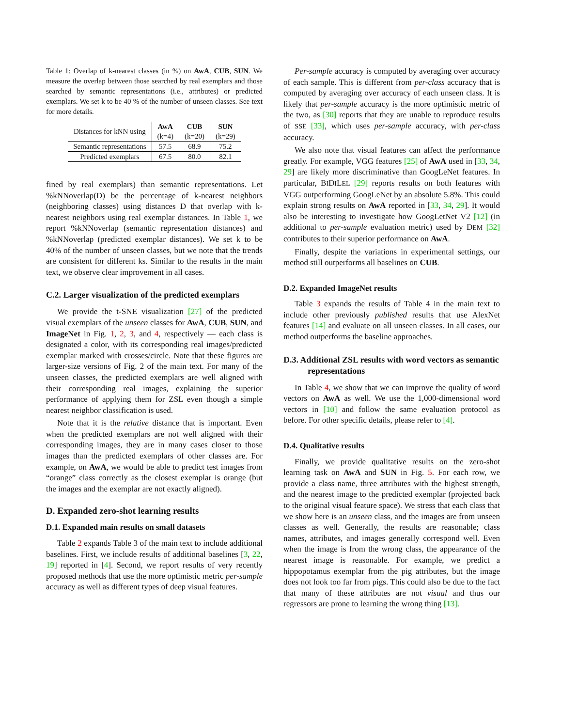Table 1: Overlap of k-nearest classes (in %) on AwA, CUB, SUN. We measure the overlap between those searched by real exemplars and those searched by semantic representations (i.e., attributes) or predicted exemplars. We set k to be 40 % of the number of unseen classes. See text for more details.
| Distances for kNN using | AwA | CUB | SUN |
| --- | --- | --- | --- |
| | (k=4) | (k=20) | (k=29) |
| Semantic representations | 57.5 | 68.9 | 75.2 |
| Predicted exemplars | 67.5 | 80.0 | 82.1 |
fined by real exemplars) than semantic representations. Let %kNNoverlap(D) be the percentage of k-nearest neighbors (neighboring classes) using distances D that overlap with k-nearest neighbors using real exemplar distances. In Table 1, we report %kNNoverlap (semantic representation distances) and %kNNoverlap (predicted exemplar distances). We set k to be 40% of the number of unseen classes, but we note that the trends are consistent for different ks. Similar to the results in the main text, we observe clear improvement in all cases.
C.2. Larger visualization of the predicted exemplars
We provide the t-SNE visualization [27] of the predicted visual exemplars of the unseen classes for AwA, CUB, SUN, and ImageNet in Fig. 1, 2, 3, and 4, respectively — each class is designated a color, with its corresponding real images/predicted exemplar marked with crosses/circle. Note that these figures are larger-size versions of Fig. 2 of the main text. For many of the unseen classes, the predicted exemplars are well aligned with their corresponding real images, explaining the superior performance of applying them for ZSL even though a simple nearest neighbor classification is used.
Note that it is the relative distance that is important. Even when the predicted exemplars are not well aligned with their corresponding images, they are in many cases closer to those images than the predicted exemplars of other classes are. For example, on AwA, we would be able to predict test images from “orange” class correctly as the closest exemplar is orange (but the images and the exemplar are not exactly aligned).
D. Expanded zero-shot learning results
D.1. Expanded main results on small datasets
Table 2 expands Table 3 of the main text to include additional baselines. First, we include results of additional baselines [3, 22, 19] reported in [4]. Second, we report results of very recently proposed methods that use the more optimistic metric per-sample accuracy as well as different types of deep visual features.
Per-sample accuracy is computed by averaging over accuracy of each sample. This is different from per-class accuracy that is computed by averaging over accuracy of each unseen class. It is likely that per-sample accuracy is the more optimistic metric of the two, as [30] reports that they are unable to reproduce results of SSE [33], which uses per-sample accuracy, with per-class accuracy.
We also note that visual features can affect the performance greatly. For example, VGG features [25] of AwA used in [33, 34, 29] are likely more discriminative than GoogLeNet features. In particular, BIDILEL [29] reports results on both features with VGG outperforming GoogLeNet by an absolute 5.8%. This could explain strong results on AwA reported in [33, 34, 29]. It would also be interesting to investigate how GoogLetNet V2 [12] (in additional to per-sample evaluation metric) used by DEM [32] contributes to their superior performance on AwA.
Finally, despite the variations in experimental settings, our method still outperforms all baselines on CUB.
D.2. Expanded ImageNet results
Table 3 expands the results of Table 4 in the main text to include other previously published results that use AlexNet features [14] and evaluate on all unseen classes. In all cases, our method outperforms the baseline approaches.
D.3. Additional ZSL results with word vectors as semantic representations
In Table 4, we show that we can improve the quality of word vectors on AwA as well. We use the 1,000-dimensional word vectors in [10] and follow the same evaluation protocol as before. For other specific details, please refer to [4].
D.4. Qualitative results
Finally, we provide qualitative results on the zero-shot learning task on AwA and SUN in Fig. 5. For each row, we provide a class name, three attributes with the highest strength, and the nearest image to the predicted exemplar (projected back to the original visual feature space). We stress that each class that we show here is an unseen class, and the images are from unseen classes as well. Generally, the results are reasonable; class names, attributes, and images generally correspond well. Even when the image is from the wrong class, the appearance of the nearest image is reasonable. For example, we predict a hippopotamus exemplar from the pig attributes, but the image does not look too far from pigs. This could also be due to the fact that many of these attributes are not visual and thus our regressors are prone to learning the wrong thing [13].